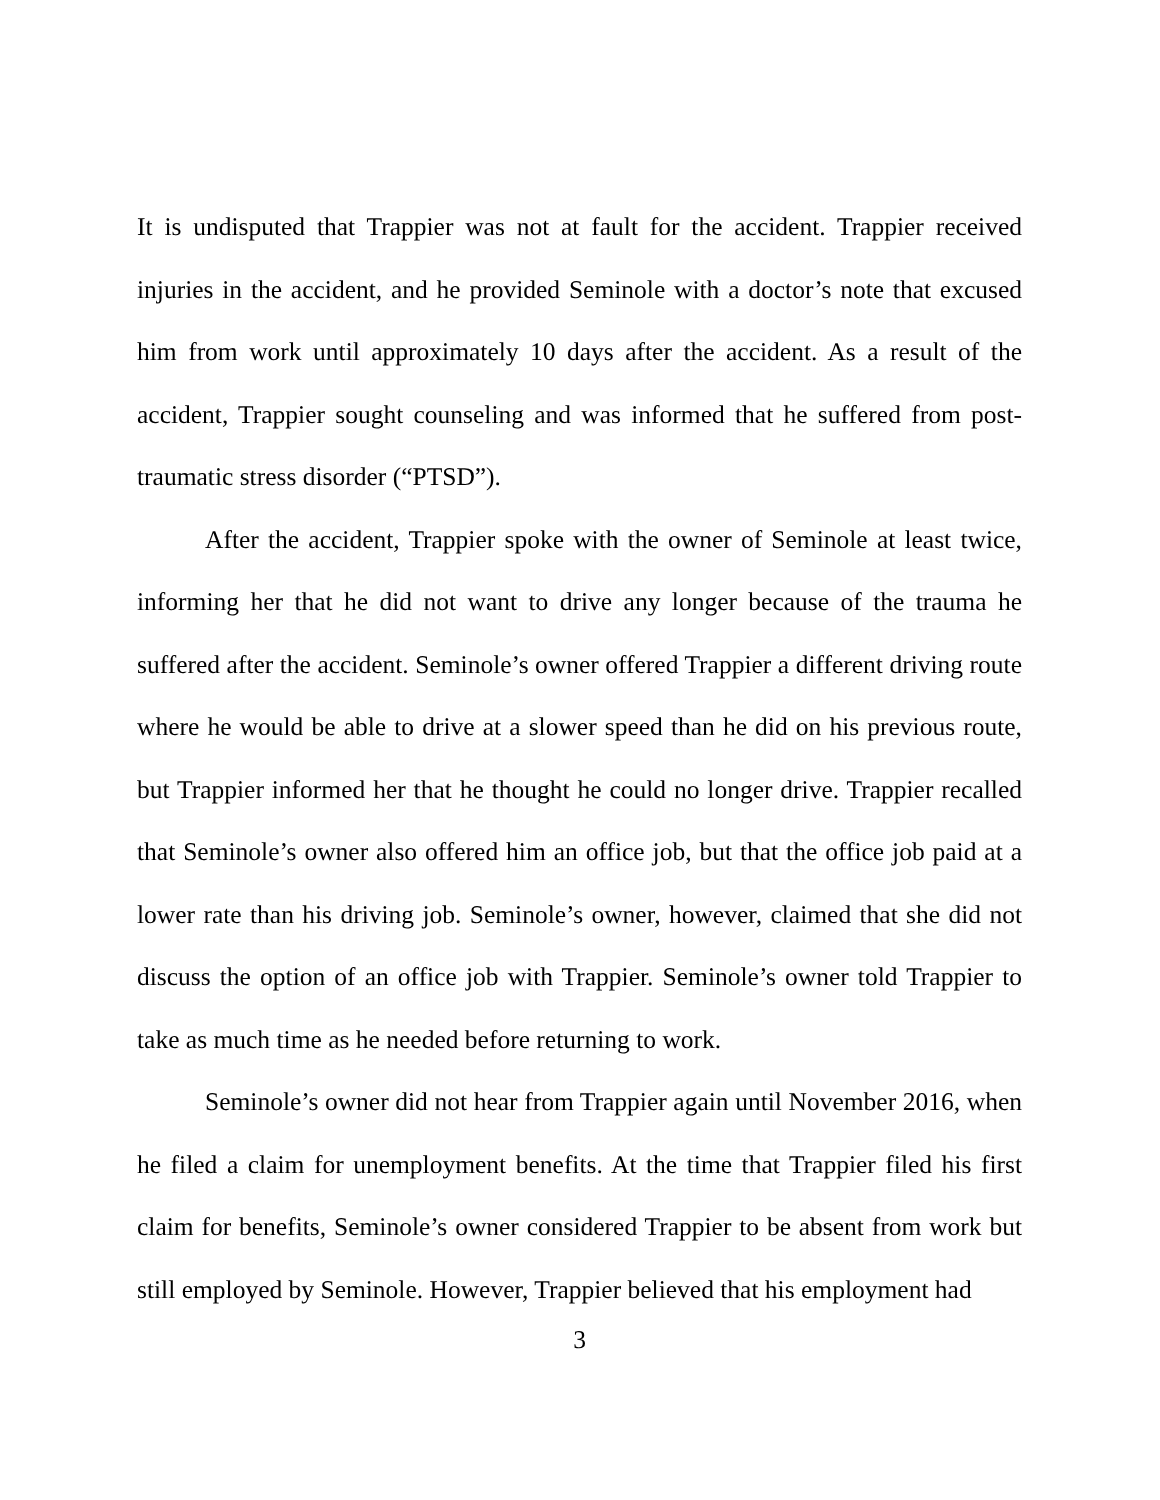It is undisputed that Trappier was not at fault for the accident. Trappier received injuries in the accident, and he provided Seminole with a doctor’s note that excused him from work until approximately 10 days after the accident. As a result of the accident, Trappier sought counseling and was informed that he suffered from post-traumatic stress disorder (“PTSD”).
After the accident, Trappier spoke with the owner of Seminole at least twice, informing her that he did not want to drive any longer because of the trauma he suffered after the accident. Seminole’s owner offered Trappier a different driving route where he would be able to drive at a slower speed than he did on his previous route, but Trappier informed her that he thought he could no longer drive. Trappier recalled that Seminole’s owner also offered him an office job, but that the office job paid at a lower rate than his driving job. Seminole’s owner, however, claimed that she did not discuss the option of an office job with Trappier. Seminole’s owner told Trappier to take as much time as he needed before returning to work.
Seminole’s owner did not hear from Trappier again until November 2016, when he filed a claim for unemployment benefits. At the time that Trappier filed his first claim for benefits, Seminole’s owner considered Trappier to be absent from work but still employed by Seminole. However, Trappier believed that his employment had
3